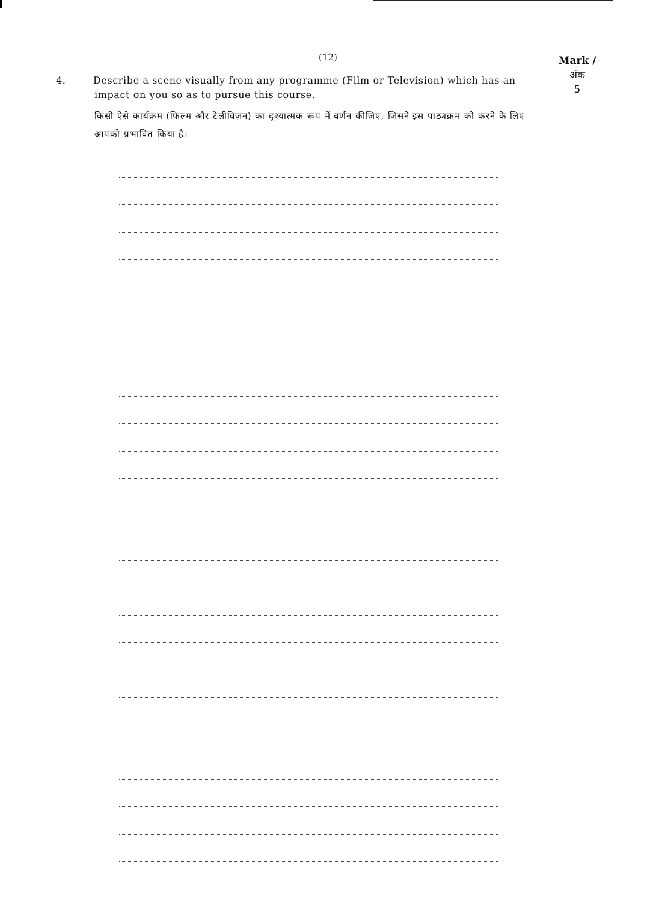(12)
Mark /
अंक
5
4. Describe a scene visually from any programme (Film or Television) which has an impact on you so as to pursue this course.
किसी ऐसे कार्यक्रम (फिल्म और टेलीविज़न) का दृश्यात्मक रूप में वर्णन कीजिए, जिसने इस पाठ्यक्रम को करने के लिए आपको प्रभावित किया है।